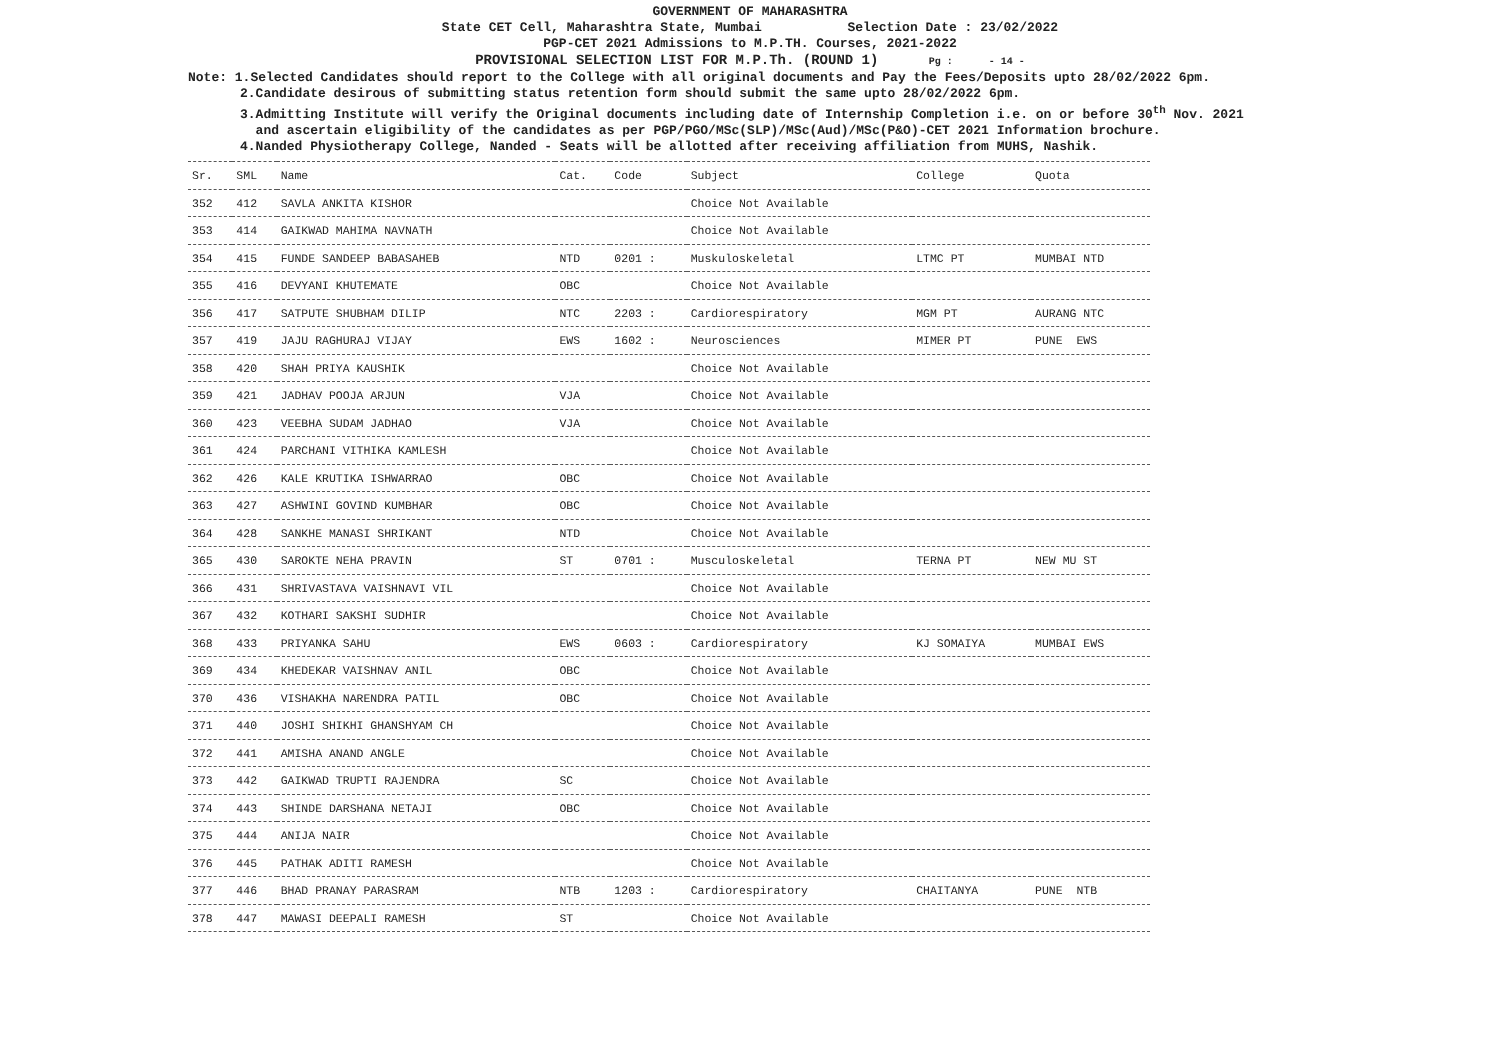GOVERNMENT OF MAHARASHTRA
State CET Cell, Maharashtra State, Mumbai Selection Date : 23/02/2022
PGP-CET 2021 Admissions to M.P.TH. Courses, 2021-2022
PROVISIONAL SELECTION LIST FOR M.P.Th. (ROUND 1) Pg : - 14 -
Note: 1.Selected Candidates should report to the College with all original documents and Pay the Fees/Deposits upto 28/02/2022 6pm.
2.Candidate desirous of submitting status retention form should submit the same upto 28/02/2022 6pm.
3.Admitting Institute will verify the Original documents including date of Internship Completion i.e. on or before 30<sup>th</sup> Nov. 2021
and ascertain eligibility of the candidates as per PGP/PGO/MSc(SLP)/MSc(Aud)/MSc(P&O)-CET 2021 Information brochure.
4.Nanded Physiotherapy College, Nanded - Seats will be allotted after receiving affiliation from MUHS, Nashik.
| Sr. | SML | Name | Cat. | Code | Subject | College | Quota |
| --- | --- | --- | --- | --- | --- | --- | --- |
| 352 | 412 | SAVLA ANKITA KISHOR | | | Choice Not Available | | |
| 353 | 414 | GAIKWAD MAHIMA NAVNATH | | | Choice Not Available | | |
| 354 | 415 | FUNDE SANDEEP BABASAHEB | NTD | 0201 : | Muskuloskeletal | LTMC PT | MUMBAI NTD |
| 355 | 416 | DEVYANI KHUTEMATE | OBC | | Choice Not Available | | |
| 356 | 417 | SATPUTE SHUBHAM DILIP | NTC | 2203 : | Cardiorespiratory | MGM PT | AURANG NTC |
| 357 | 419 | JAJU RAGHURAJ VIJAY | EWS | 1602 : | Neurosciences | MIMER PT | PUNE EWS |
| 358 | 420 | SHAH PRIYA KAUSHIK | | | Choice Not Available | | |
| 359 | 421 | JADHAV POOJA ARJUN | VJA | | Choice Not Available | | |
| 360 | 423 | VEEBHA SUDAM JADHAO | VJA | | Choice Not Available | | |
| 361 | 424 | PARCHANI VITHIKA KAMLESH | | | Choice Not Available | | |
| 362 | 426 | KALE KRUTIKA ISHWARRAO | OBC | | Choice Not Available | | |
| 363 | 427 | ASHWINI GOVIND KUMBHAR | OBC | | Choice Not Available | | |
| 364 | 428 | SANKHE MANASI SHRIKANT | NTD | | Choice Not Available | | |
| 365 | 430 | SAROKTE NEHA PRAVIN | ST | 0701 : | Musculoskeletal | TERNA PT | NEW MU ST |
| 366 | 431 | SHRIVASTAVA VAISHNAVI VIL | | | Choice Not Available | | |
| 367 | 432 | KOTHARI SAKSHI SUDHIR | | | Choice Not Available | | |
| 368 | 433 | PRIYANKA SAHU | EWS | 0603 : | Cardiorespiratory | KJ SOMAIYA | MUMBAI EWS |
| 369 | 434 | KHEDEKAR VAISHNAV ANIL | OBC | | Choice Not Available | | |
| 370 | 436 | VISHAKHA NARENDRA PATIL | OBC | | Choice Not Available | | |
| 371 | 440 | JOSHI SHIKHI GHANSHYAM CH | | | Choice Not Available | | |
| 372 | 441 | AMISHA ANAND ANGLE | | | Choice Not Available | | |
| 373 | 442 | GAIKWAD TRUPTI RAJENDRA | SC | | Choice Not Available | | |
| 374 | 443 | SHINDE DARSHANA NETAJI | OBC | | Choice Not Available | | |
| 375 | 444 | ANIJA NAIR | | | Choice Not Available | | |
| 376 | 445 | PATHAK ADITI RAMESH | | | Choice Not Available | | |
| 377 | 446 | BHAD PRANAY PARASRAM | NTB | 1203 : | Cardiorespiratory | CHAITANYA | PUNE NTB |
| 378 | 447 | MAWASI DEEPALI RAMESH | ST | | Choice Not Available | | |